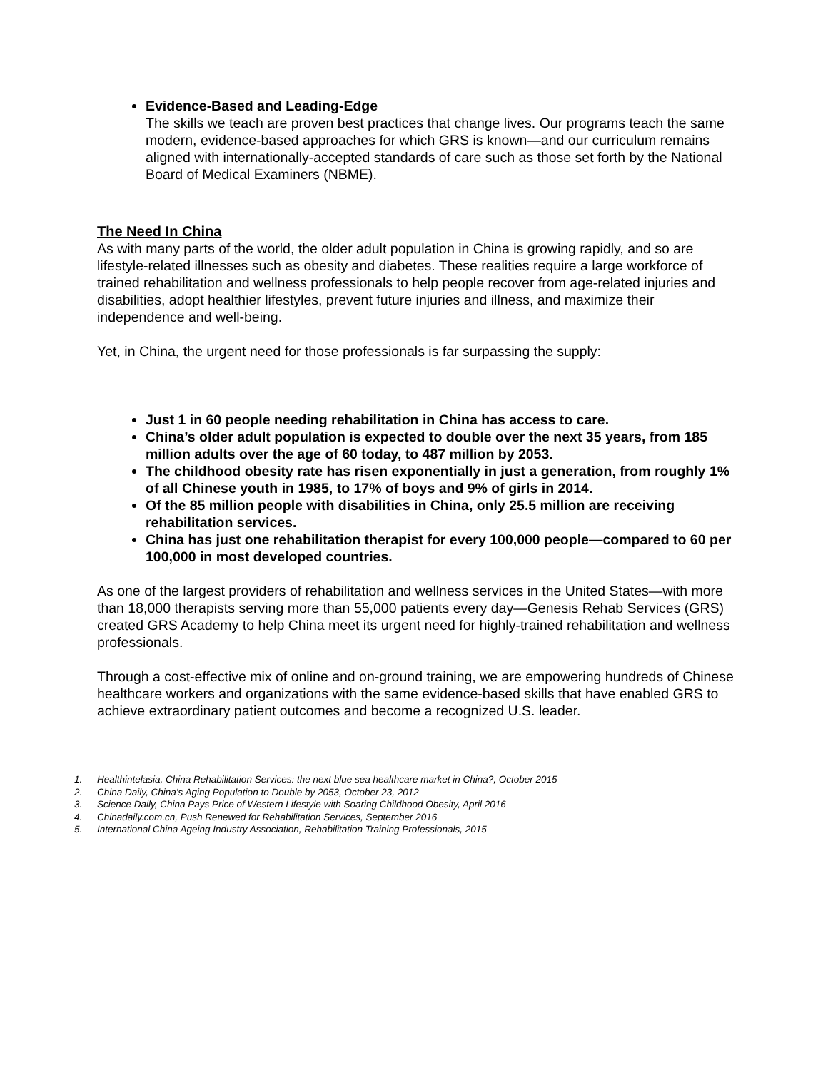Evidence-Based and Leading-Edge
The skills we teach are proven best practices that change lives. Our programs teach the same modern, evidence-based approaches for which GRS is known—and our curriculum remains aligned with internationally-accepted standards of care such as those set forth by the National Board of Medical Examiners (NBME).
The Need In China
As with many parts of the world, the older adult population in China is growing rapidly, and so are lifestyle-related illnesses such as obesity and diabetes. These realities require a large workforce of trained rehabilitation and wellness professionals to help people recover from age-related injuries and disabilities, adopt healthier lifestyles, prevent future injuries and illness, and maximize their independence and well-being.
Yet, in China, the urgent need for those professionals is far surpassing the supply:
Just 1 in 60 people needing rehabilitation in China has access to care.
China’s older adult population is expected to double over the next 35 years, from 185 million adults over the age of 60 today, to 487 million by 2053.
The childhood obesity rate has risen exponentially in just a generation, from roughly 1% of all Chinese youth in 1985, to 17% of boys and 9% of girls in 2014.
Of the 85 million people with disabilities in China, only 25.5 million are receiving rehabilitation services.
China has just one rehabilitation therapist for every 100,000 people—compared to 60 per 100,000 in most developed countries.
As one of the largest providers of rehabilitation and wellness services in the United States—with more than 18,000 therapists serving more than 55,000 patients every day—Genesis Rehab Services (GRS) created GRS Academy to help China meet its urgent need for highly-trained rehabilitation and wellness professionals.
Through a cost-effective mix of online and on-ground training, we are empowering hundreds of Chinese healthcare workers and organizations with the same evidence-based skills that have enabled GRS to achieve extraordinary patient outcomes and become a recognized U.S. leader.
1. Healthintelasia, China Rehabilitation Services: the next blue sea healthcare market in China?, October 2015
2. China Daily, China’s Aging Population to Double by 2053, October 23, 2012
3. Science Daily, China Pays Price of Western Lifestyle with Soaring Childhood Obesity, April 2016
4. Chinadaily.com.cn, Push Renewed for Rehabilitation Services, September 2016
5. International China Ageing Industry Association, Rehabilitation Training Professionals, 2015